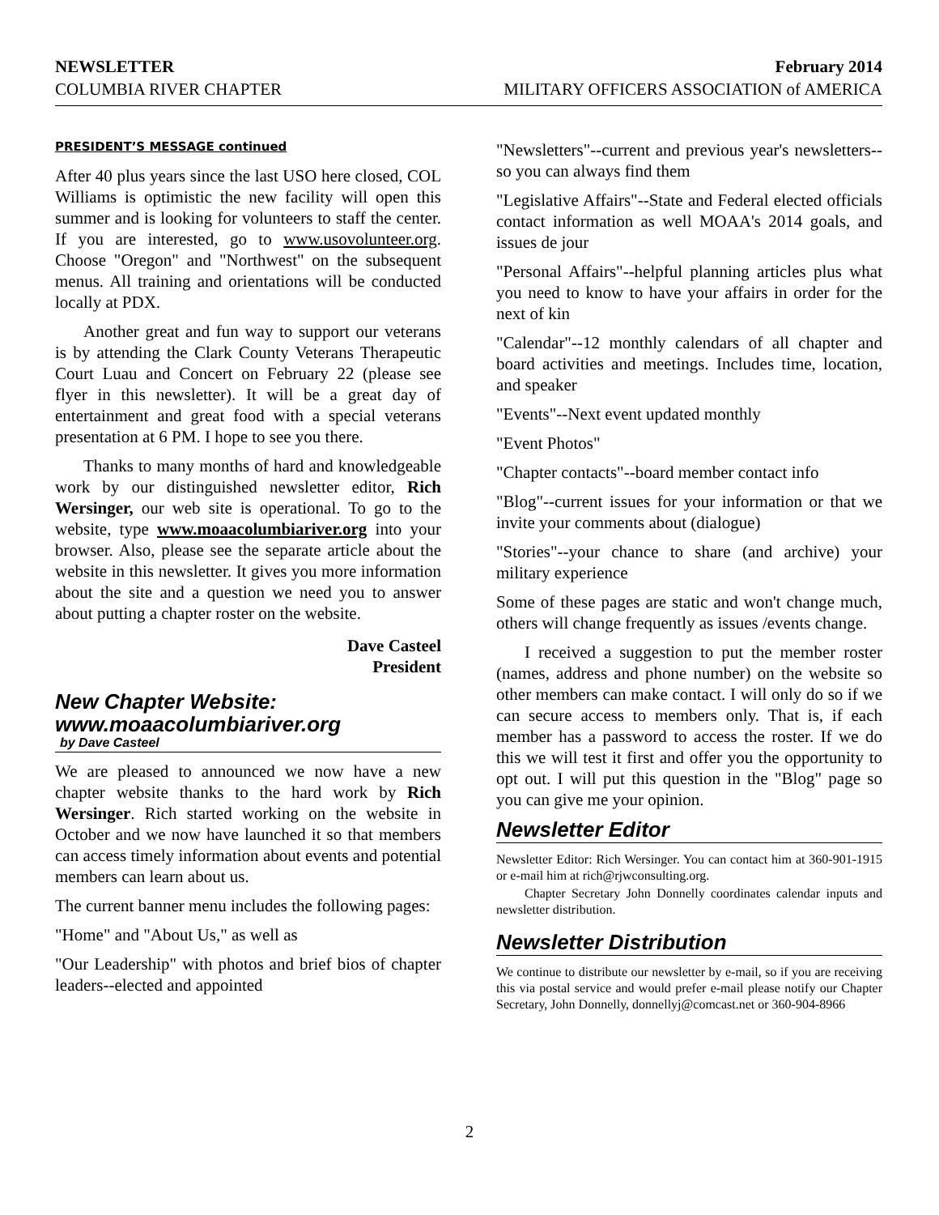NEWSLETTER February 2014
COLUMBIA RIVER CHAPTER MILITARY OFFICERS ASSOCIATION of AMERICA
PRESIDENT’S MESSAGE continued
After 40 plus years since the last USO here closed, COL Williams is optimistic the new facility will open this summer and is looking for volunteers to staff the center. If you are interested, go to www.usovolunteer.org. Choose "Oregon" and "Northwest" on the subsequent menus. All training and orientations will be conducted locally at PDX.
Another great and fun way to support our veterans is by attending the Clark County Veterans Therapeutic Court Luau and Concert on February 22 (please see flyer in this newsletter). It will be a great day of entertainment and great food with a special veterans presentation at 6 PM. I hope to see you there.
Thanks to many months of hard and knowledgeable work by our distinguished newsletter editor, Rich Wersinger, our web site is operational. To go to the website, type www.moaacolumbiariver.org into your browser. Also, please see the separate article about the website in this newsletter. It gives you more information about the site and a question we need you to answer about putting a chapter roster on the website.
Dave Casteel
President
New Chapter Website: www.moaacolumbiariver.org
by Dave Casteel
We are pleased to announced we now have a new chapter website thanks to the hard work by Rich Wersinger. Rich started working on the website in October and we now have launched it so that members can access timely information about events and potential members can learn about us.
The current banner menu includes the following pages:
"Home" and "About Us," as well as
"Our Leadership" with photos and brief bios of chapter leaders--elected and appointed
"Newsletters"--current and previous year's newsletters--so you can always find them
"Legislative Affairs"--State and Federal elected officials contact information as well MOAA's 2014 goals, and issues de jour
"Personal Affairs"--helpful planning articles plus what you need to know to have your affairs in order for the next of kin
"Calendar"--12 monthly calendars of all chapter and board activities and meetings. Includes time, location, and speaker
"Events"--Next event updated monthly
"Event Photos"
"Chapter contacts"--board member contact info
"Blog"--current issues for your information or that we invite your comments about (dialogue)
"Stories"--your chance to share (and archive) your military experience
Some of these pages are static and won't change much, others will change frequently as issues /events change.
I received a suggestion to put the member roster (names, address and phone number) on the website so other members can make contact. I will only do so if we can secure access to members only. That is, if each member has a password to access the roster. If we do this we will test it first and offer you the opportunity to opt out. I will put this question in the "Blog" page so you can give me your opinion.
Newsletter Editor
Newsletter Editor: Rich Wersinger. You can contact him at 360-901-1915 or e-mail him at rich@rjwconsulting.org.
Chapter Secretary John Donnelly coordinates calendar inputs and newsletter distribution.
Newsletter Distribution
We continue to distribute our newsletter by e-mail, so if you are receiving this via postal service and would prefer e-mail please notify our Chapter Secretary, John Donnelly, donnellyj@comcast.net or 360-904-8966
2